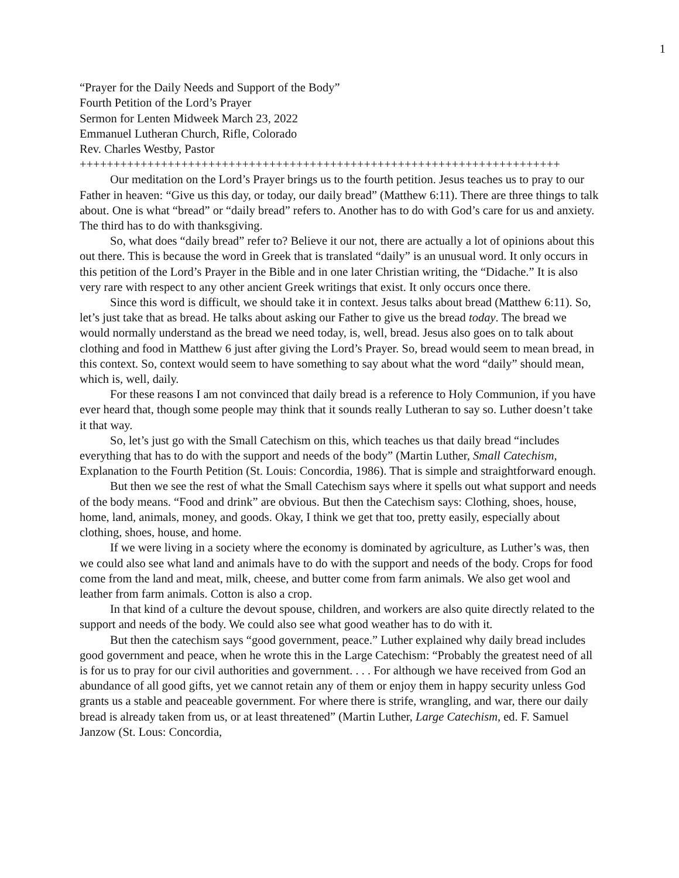1
“Prayer for the Daily Needs and Support of the Body”
Fourth Petition of the Lord’s Prayer
Sermon for Lenten Midweek March 23, 2022
Emmanuel Lutheran Church, Rifle, Colorado
Rev. Charles Westby, Pastor
+++++++++++++++++++++++++++++++++++++++++++++++++++++++++++++++++++++++
Our meditation on the Lord’s Prayer brings us to the fourth petition. Jesus teaches us to pray to our Father in heaven: “Give us this day, or today, our daily bread” (Matthew 6:11). There are three things to talk about. One is what “bread” or “daily bread” refers to. Another has to do with God’s care for us and anxiety. The third has to do with thanksgiving.
So, what does “daily bread” refer to? Believe it our not, there are actually a lot of opinions about this out there. This is because the word in Greek that is translated “daily” is an unusual word. It only occurs in this petition of the Lord’s Prayer in the Bible and in one later Christian writing, the “Didache.” It is also very rare with respect to any other ancient Greek writings that exist. It only occurs once there.
Since this word is difficult, we should take it in context. Jesus talks about bread (Matthew 6:11). So, let’s just take that as bread. He talks about asking our Father to give us the bread today. The bread we would normally understand as the bread we need today, is, well, bread. Jesus also goes on to talk about clothing and food in Matthew 6 just after giving the Lord’s Prayer. So, bread would seem to mean bread, in this context. So, context would seem to have something to say about what the word “daily” should mean, which is, well, daily.
For these reasons I am not convinced that daily bread is a reference to Holy Communion, if you have ever heard that, though some people may think that it sounds really Lutheran to say so. Luther doesn’t take it that way.
So, let’s just go with the Small Catechism on this, which teaches us that daily bread “includes everything that has to do with the support and needs of the body” (Martin Luther, Small Catechism, Explanation to the Fourth Petition (St. Louis: Concordia, 1986). That is simple and straightforward enough.
But then we see the rest of what the Small Catechism says where it spells out what support and needs of the body means. “Food and drink” are obvious. But then the Catechism says: Clothing, shoes, house, home, land, animals, money, and goods. Okay, I think we get that too, pretty easily, especially about clothing, shoes, house, and home.
If we were living in a society where the economy is dominated by agriculture, as Luther’s was, then we could also see what land and animals have to do with the support and needs of the body. Crops for food come from the land and meat, milk, cheese, and butter come from farm animals. We also get wool and leather from farm animals. Cotton is also a crop.
In that kind of a culture the devout spouse, children, and workers are also quite directly related to the support and needs of the body. We could also see what good weather has to do with it.
But then the catechism says “good government, peace.” Luther explained why daily bread includes good government and peace, when he wrote this in the Large Catechism: “Probably the greatest need of all is for us to pray for our civil authorities and government. . . . For although we have received from God an abundance of all good gifts, yet we cannot retain any of them or enjoy them in happy security unless God grants us a stable and peaceable government. For where there is strife, wrangling, and war, there our daily bread is already taken from us, or at least threatened” (Martin Luther, Large Catechism, ed. F. Samuel Janzow (St. Lous: Concordia,